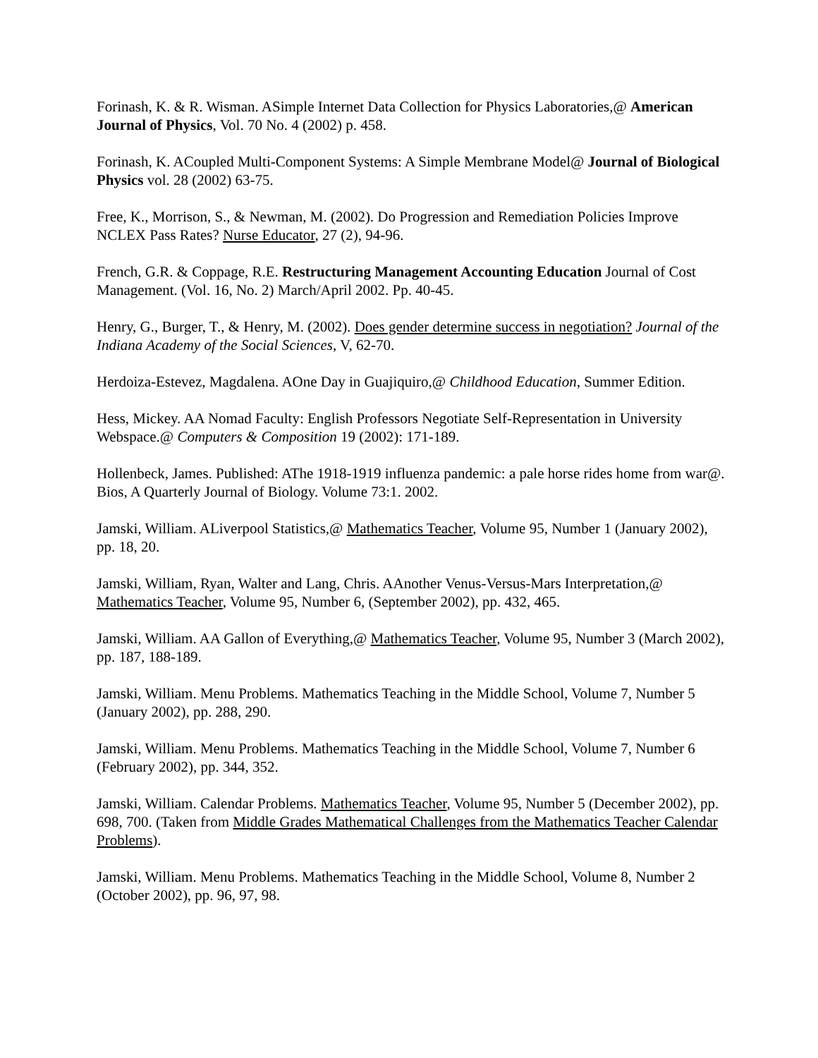Forinash, K. & R. Wisman. ASimple Internet Data Collection for Physics Laboratories,@ American Journal of Physics, Vol. 70 No. 4 (2002) p. 458.
Forinash, K. ACoupled Multi-Component Systems: A Simple Membrane Model@ Journal of Biological Physics vol. 28 (2002) 63-75.
Free, K., Morrison, S., & Newman, M. (2002). Do Progression and Remediation Policies Improve NCLEX Pass Rates? Nurse Educator, 27 (2), 94-96.
French, G.R. & Coppage, R.E. Restructuring Management Accounting Education Journal of Cost Management. (Vol. 16, No. 2) March/April 2002. Pp. 40-45.
Henry, G., Burger, T., & Henry, M. (2002). Does gender determine success in negotiation? Journal of the Indiana Academy of the Social Sciences, V, 62-70.
Herdoiza-Estevez, Magdalena. AOne Day in Guajiquiro,@ Childhood Education, Summer Edition.
Hess, Mickey. AA Nomad Faculty: English Professors Negotiate Self-Representation in University Webspace.@ Computers & Composition 19 (2002): 171-189.
Hollenbeck, James. Published: AThe 1918-1919 influenza pandemic: a pale horse rides home from war@. Bios, A Quarterly Journal of Biology. Volume 73:1. 2002.
Jamski, William. ALiverpool Statistics,@ Mathematics Teacher, Volume 95, Number 1 (January 2002), pp. 18, 20.
Jamski, William, Ryan, Walter and Lang, Chris. AAnother Venus-Versus-Mars Interpretation,@ Mathematics Teacher, Volume 95, Number 6, (September 2002), pp. 432, 465.
Jamski, William. AA Gallon of Everything,@ Mathematics Teacher, Volume 95, Number 3 (March 2002), pp. 187, 188-189.
Jamski, William. Menu Problems. Mathematics Teaching in the Middle School, Volume 7, Number 5 (January 2002), pp. 288, 290.
Jamski, William. Menu Problems. Mathematics Teaching in the Middle School, Volume 7, Number 6 (February 2002), pp. 344, 352.
Jamski, William. Calendar Problems. Mathematics Teacher, Volume 95, Number 5 (December 2002), pp. 698, 700. (Taken from Middle Grades Mathematical Challenges from the Mathematics Teacher Calendar Problems).
Jamski, William. Menu Problems. Mathematics Teaching in the Middle School, Volume 8, Number 2 (October 2002), pp. 96, 97, 98.